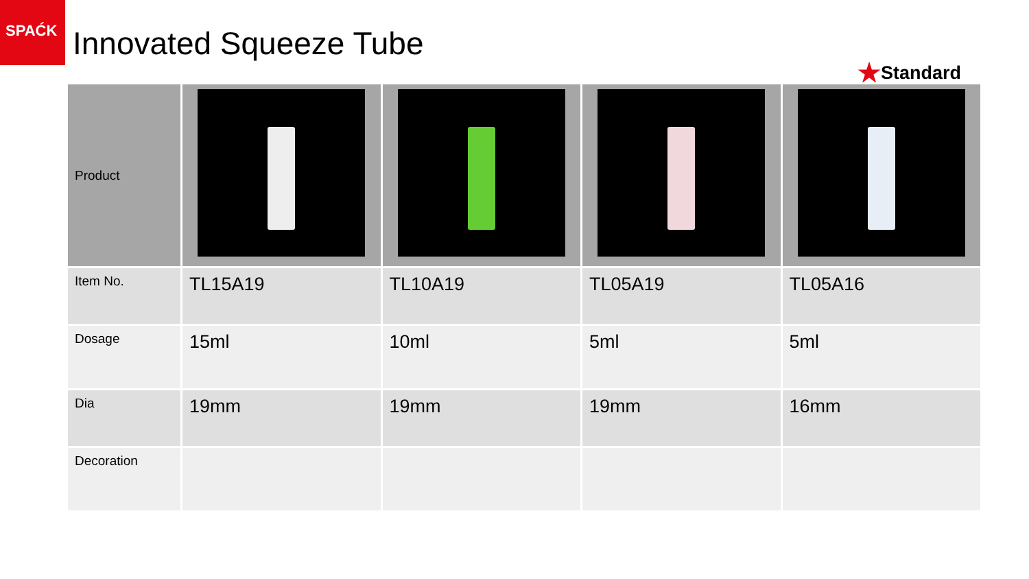SPAĆK
Innovated Squeeze Tube
★Standard
| Product | | | | |
| Item No. | TL15A19 | TL10A19 | TL05A19 | TL05A16 |
| Dosage | 15ml | 10ml | 5ml | 5ml |
| Dia | 19mm | 19mm | 19mm | 16mm |
| Decoration | | | | |